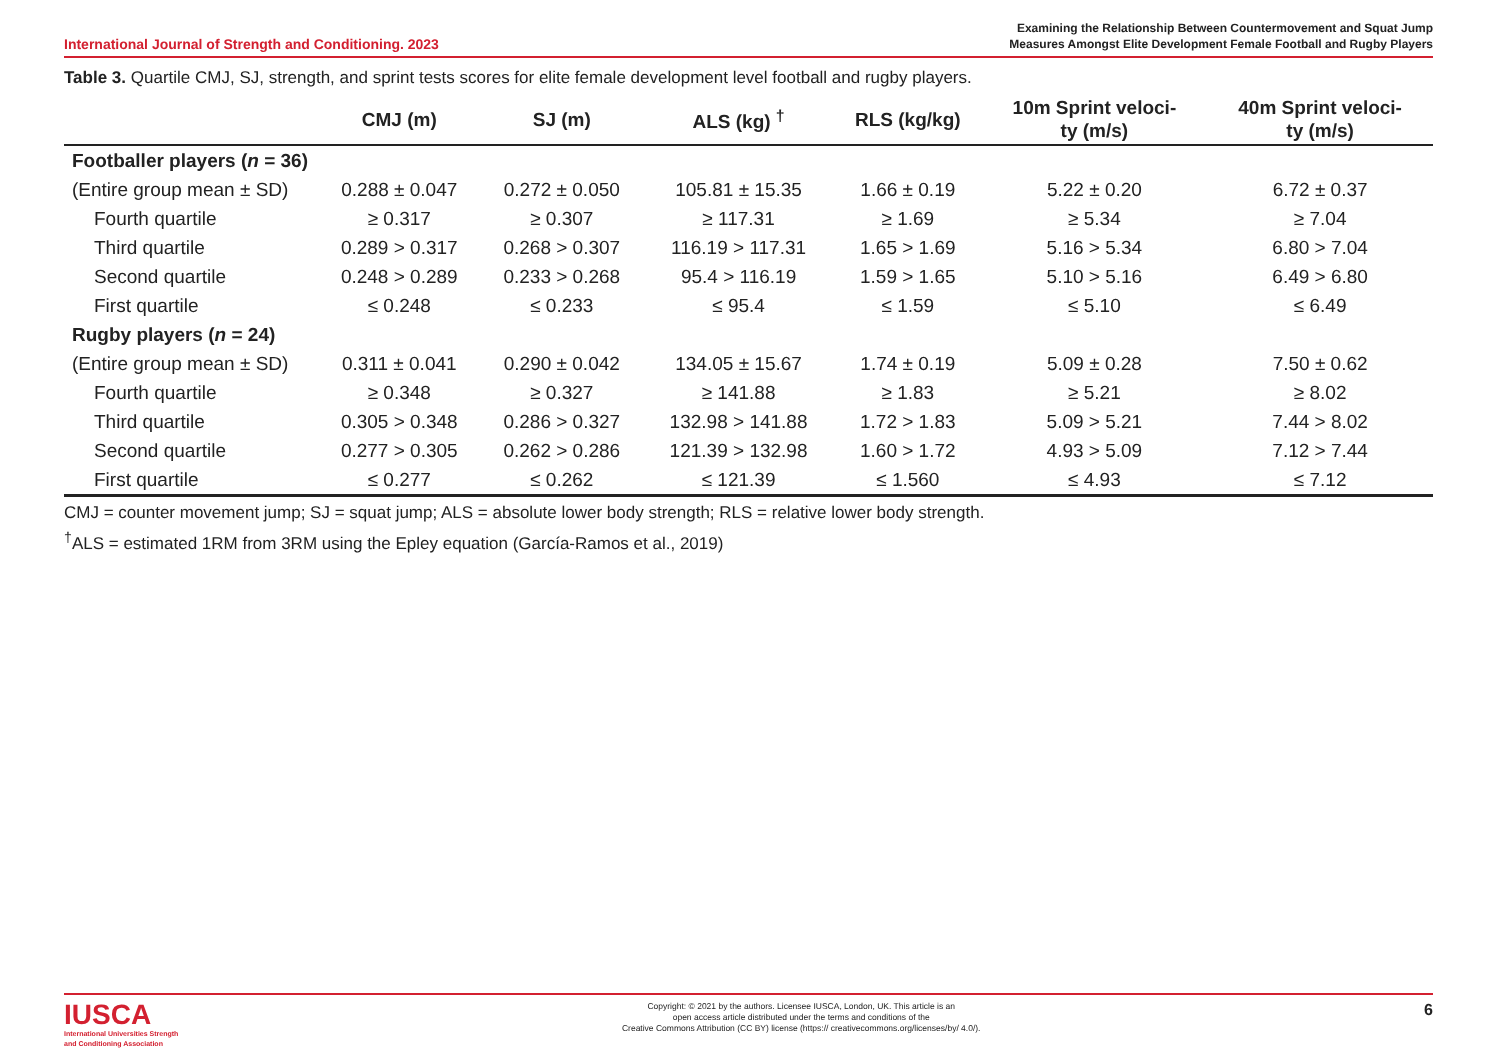International Journal of Strength and Conditioning. 2023
Examining the Relationship Between Countermovement and Squat Jump
Measures Amongst Elite Development Female Football and Rugby Players
Table 3. Quartile CMJ, SJ, strength, and sprint tests scores for elite female development level football and rugby players.
| | CMJ (m) | SJ (m) | ALS (kg) <sup>†</sup> | RLS (kg/kg) | 10m Sprint veloci- ty (m/s) | 40m Sprint veloci- ty (m/s) |
| --- | --- | --- | --- | --- | --- | --- |
| Footballer players ( n = 36) | | | | | | |
| (Entire group mean ± SD) | 0.288 ± 0.047 | 0.272 ± 0.050 | 105.81 ± 15.35 | 1.66 ± 0.19 | 5.22 ± 0.20 | 6.72 ± 0.37 |
| Fourth quartile | ≥ 0.317 | ≥ 0.307 | ≥ 117.31 | ≥ 1.69 | ≥ 5.34 | ≥ 7.04 |
| Third quartile | 0.289 > 0.317 | 0.268 > 0.307 | 116.19 > 117.31 | 1.65 > 1.69 | 5.16 > 5.34 | 6.80 > 7.04 |
| Second quartile | 0.248 > 0.289 | 0.233 > 0.268 | 95.4 > 116.19 | 1.59 > 1.65 | 5.10 > 5.16 | 6.49 > 6.80 |
| First quartile | ≤ 0.248 | ≤ 0.233 | ≤ 95.4 | ≤ 1.59 | ≤ 5.10 | ≤ 6.49 |
| Rugby players ( n = 24) | | | | | | |
| (Entire group mean ± SD) | 0.311 ± 0.041 | 0.290 ± 0.042 | 134.05 ± 15.67 | 1.74 ± 0.19 | 5.09 ± 0.28 | 7.50 ± 0.62 |
| Fourth quartile | ≥ 0.348 | ≥ 0.327 | ≥ 141.88 | ≥ 1.83 | ≥ 5.21 | ≥ 8.02 |
| Third quartile | 0.305 > 0.348 | 0.286 > 0.327 | 132.98 > 141.88 | 1.72 > 1.83 | 5.09 > 5.21 | 7.44 > 8.02 |
| Second quartile | 0.277 > 0.305 | 0.262 > 0.286 | 121.39 > 132.98 | 1.60 > 1.72 | 4.93 > 5.09 | 7.12 > 7.44 |
| First quartile | ≤ 0.277 | ≤ 0.262 | ≤ 121.39 | ≤ 1.560 | ≤ 4.93 | ≤ 7.12 |
CMJ = counter movement jump; SJ = squat jump; ALS = absolute lower body strength; RLS = relative lower body strength.
<sup>†</sup> ALS = estimated 1RM from 3RM using the Epley equation (García-Ramos et al., 2019)
IUSCA
International Universities Strength
and Conditioning Association
Copyright: © 2021 by the authors. Licensee IUSCA, London, UK. This article is an
open access article distributed under the terms and conditions of the
Creative Commons Attribution (CC BY) license (https:// creativecommons.org/licenses/by/ 4.0/).
6